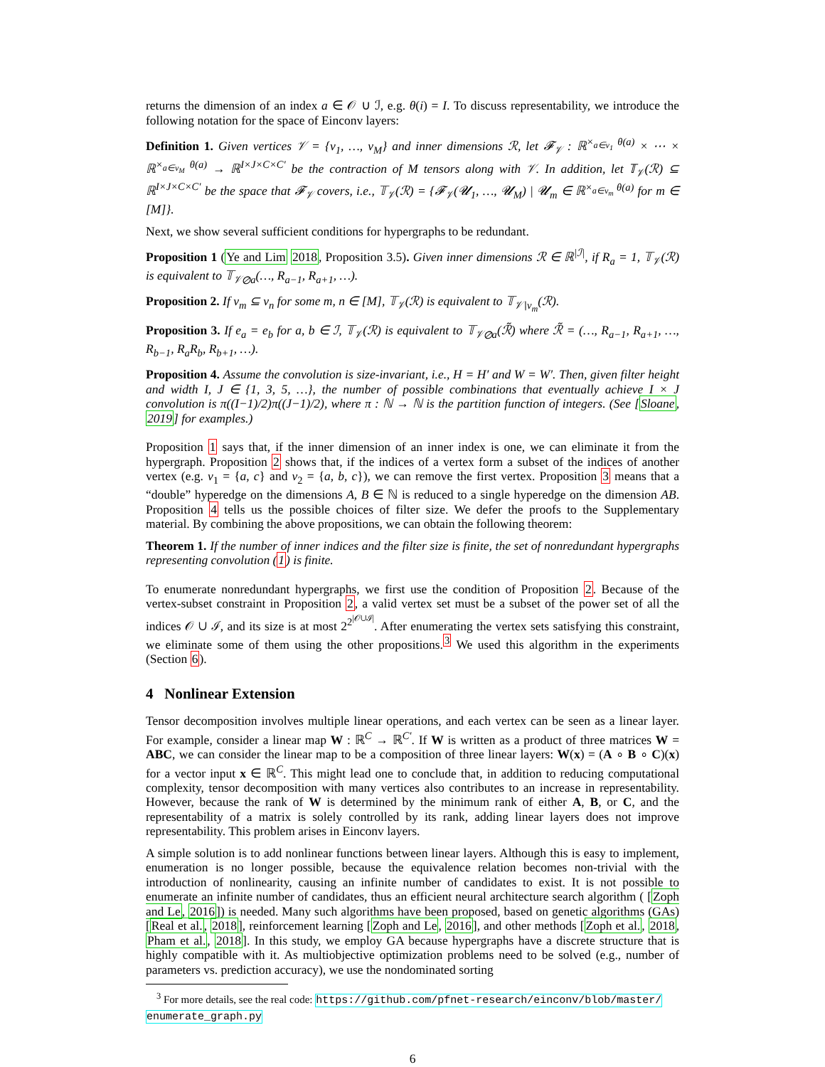returns the dimension of an index a ∈ 𝒪 ∪ ℐ, e.g. θ(i) = I. To discuss representability, we introduce the following notation for the space of Einconv layers:
Definition 1. Given vertices 𝒱 = {v<sub>1</sub>, …, v<sub>M</sub>} and inner dimensions ℛ, let 𝓕<sub>𝒱</sub> : ℝ<sup>×<sub>a∈v<sub>1</sub></sub> θ(a)</sup> × ⋯ × ℝ<sup>×<sub>a∈v<sub>M</sub></sub> θ(a)</sup> → ℝ<sup>I×J×C×C′</sup> be the contraction of M tensors along with 𝒱. In addition, let 𝕋<sub>𝒱</sub>(ℛ) ⊆ ℝ<sup>I×J×C×C′</sup> be the space that 𝓕<sub>𝒱</sub> covers, i.e., 𝕋<sub>𝒱</sub>(ℛ) = {𝓕<sub>𝒱</sub>(𝓤<sub>1</sub>, …, 𝓤<sub>M</sub>) | 𝓤<sub>m</sub> ∈ ℝ<sup>×<sub>a∈v<sub>m</sub></sub> θ(a)</sup> for m ∈ [M]}.
Next, we show several sufficient conditions for hypergraphs to be redundant.
Proposition 1 (Ye and Lim 2018, Proposition 3.5). Given inner dimensions ℛ ∈ ℝ<sup>|ℐ|</sup>, if R<sub>a</sub> = 1, 𝕋<sub>𝒱</sub>(ℛ) is equivalent to 𝕋<sub>𝒱⊘a</sub>(…, R<sub>a−1</sub>, R<sub>a+1</sub>, …).
Proposition 2. If v<sub>m</sub> ⊆ v<sub>n</sub> for some m, n ∈ [M], 𝕋<sub>𝒱</sub>(ℛ) is equivalent to 𝕋<sub>𝒱∖v<sub>m</sub></sub>(ℛ).
Proposition 3. If e<sub>a</sub> = e<sub>b</sub> for a, b ∈ ℐ, 𝕋<sub>𝒱</sub>(ℛ) is equivalent to 𝕋<sub>𝒱⊘a</sub>(ℛ̃) where ℛ̃ = (…, R<sub>a−1</sub>, R<sub>a+1</sub>, …, R<sub>b−1</sub>, R<sub>a</sub>R<sub>b</sub>, R<sub>b+1</sub>, …).
Proposition 4. Assume the convolution is size-invariant, i.e., H = H′ and W = W′. Then, given filter height and width I, J ∈ {1, 3, 5, …}, the number of possible combinations that eventually achieve I × J convolution is π((I−1)/2)π((J−1)/2), where π : ℕ → ℕ is the partition function of integers. (See [Sloane, 2019] for examples.)
Proposition 1 says that, if the inner dimension of an inner index is one, we can eliminate it from the hypergraph. Proposition 2 shows that, if the indices of a vertex form a subset of the indices of another vertex (e.g. v<sub>1</sub> = {a, c} and v<sub>2</sub> = {a, b, c}), we can remove the first vertex. Proposition 3 means that a “double” hyperedge on the dimensions A, B ∈ ℕ is reduced to a single hyperedge on the dimension AB. Proposition 4 tells us the possible choices of filter size. We defer the proofs to the Supplementary material. By combining the above propositions, we can obtain the following theorem:
Theorem 1. If the number of inner indices and the filter size is finite, the set of nonredundant hypergraphs representing convolution (1) is finite.
To enumerate nonredundant hypergraphs, we first use the condition of Proposition 2. Because of the vertex-subset constraint in Proposition 2, a valid vertex set must be a subset of the power set of all the indices 𝒪 ∪ ℐ, and its size is at most 2<sup>2<sup>|𝒪∪ℐ|</sup></sup>. After enumerating the vertex sets satisfying this constraint, we eliminate some of them using the other propositions.<sup>3</sup> We used this algorithm in the experiments (Section 6).
4 Nonlinear Extension
Tensor decomposition involves multiple linear operations, and each vertex can be seen as a linear layer. For example, consider a linear map W : ℝ<sup>C</sup> → ℝ<sup>C′</sup>. If W is written as a product of three matrices W = ABC, we can consider the linear map to be a composition of three linear layers: W(x) = (A ∘ B ∘ C)(x) for a vector input x ∈ ℝ<sup>C</sup>. This might lead one to conclude that, in addition to reducing computational complexity, tensor decomposition with many vertices also contributes to an increase in representability. However, because the rank of W is determined by the minimum rank of either A, B, or C, and the representability of a matrix is solely controlled by its rank, adding linear layers does not improve representability. This problem arises in Einconv layers.
A simple solution is to add nonlinear functions between linear layers. Although this is easy to implement, enumeration is no longer possible, because the equivalence relation becomes non-trivial with the introduction of nonlinearity, causing an infinite number of candidates to exist. It is not possible to enumerate an infinite number of candidates, thus an efficient neural architecture search algorithm ( [Zoph and Le, 2016]) is needed. Many such algorithms have been proposed, based on genetic algorithms (GAs) [Real et al., 2018], reinforcement learning [Zoph and Le, 2016], and other methods [Zoph et al., 2018, Pham et al., 2018]. In this study, we employ GA because hypergraphs have a discrete structure that is highly compatible with it. As multiobjective optimization problems need to be solved (e.g., number of parameters vs. prediction accuracy), we use the nondominated sorting
<sup>3</sup> For more details, see the real code: https://github.com/pfnet-research/einconv/blob/master/ enumerate_graph.py
6